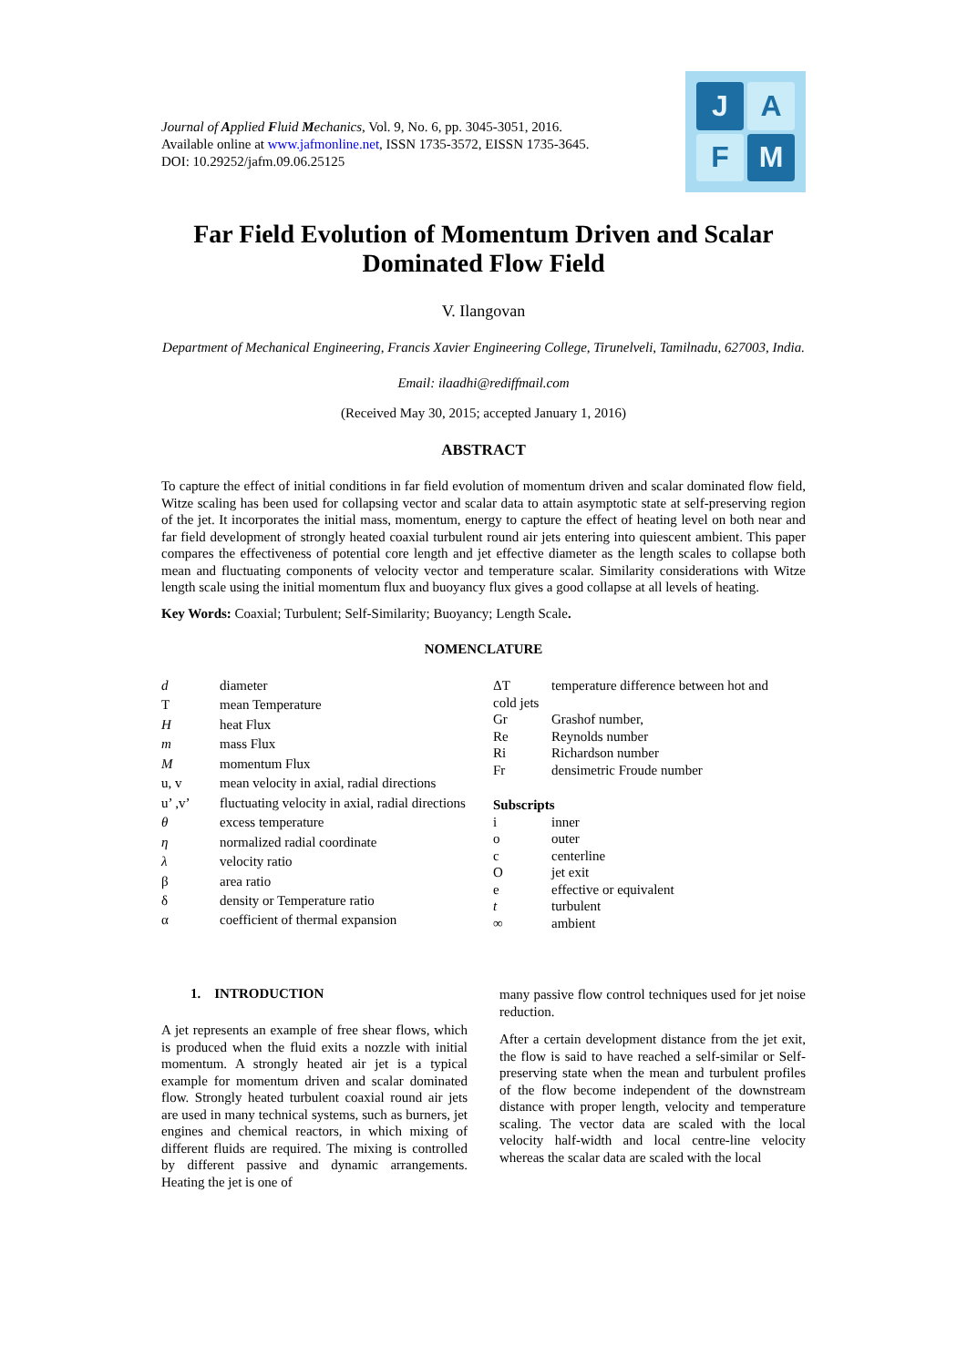Journal of Applied Fluid Mechanics, Vol. 9, No. 6, pp. 3045-3051, 2016.
Available online at www.jafmonline.net, ISSN 1735-3572, EISSN 1735-3645.
DOI: 10.29252/jafm.09.06.25125
J
A
F
M
Far Field Evolution of Momentum Driven and Scalar Dominated Flow Field
V. Ilangovan
Department of Mechanical Engineering, Francis Xavier Engineering College, Tirunelveli, Tamilnadu, 627003, India.
Email: ilaadhi@rediffmail.com
(Received May 30, 2015; accepted January 1, 2016)
ABSTRACT
To capture the effect of initial conditions in far field evolution of momentum driven and scalar dominated flow field, Witze scaling has been used for collapsing vector and scalar data to attain asymptotic state at self-preserving region of the jet. It incorporates the initial mass, momentum, energy to capture the effect of heating level on both near and far field development of strongly heated coaxial turbulent round air jets entering into quiescent ambient. This paper compares the effectiveness of potential core length and jet effective diameter as the length scales to collapse both mean and fluctuating components of velocity vector and temperature scalar. Similarity considerations with Witze length scale using the initial momentum flux and buoyancy flux gives a good collapse at all levels of heating.
Key Words: Coaxial; Turbulent; Self-Similarity; Buoyancy; Length Scale.
NOMENCLATURE
| d | diameter |
| T | mean Temperature |
| H | heat Flux |
| m | mass Flux |
| M | momentum Flux |
| u, v | mean velocity in axial, radial directions |
| u’ ,v’ | fluctuating velocity in axial, radial directions |
| θ | excess temperature |
| η | normalized radial coordinate |
| λ | velocity ratio |
| β | area ratio |
| δ | density or Temperature ratio |
| α | coefficient of thermal expansion |
| ΔT | temperature difference between hot and |
| cold jets | |
| Gr | Grashof number, |
| Re | Reynolds number |
| Ri | Richardson number |
| Fr | densimetric Froude number |
| Subscripts | |
| i | inner |
| o | outer |
| c | centerline |
| O | jet exit |
| e | effective or equivalent |
| t | turbulent |
| ∞ | ambient |
1. INTRODUCTION
A jet represents an example of free shear flows, which is produced when the fluid exits a nozzle with initial momentum. A strongly heated air jet is a typical example for momentum driven and scalar dominated flow. Strongly heated turbulent coaxial round air jets are used in many technical systems, such as burners, jet engines and chemical reactors, in which mixing of different fluids are required. The mixing is controlled by different passive and dynamic arrangements. Heating the jet is one of
many passive flow control techniques used for jet noise reduction.
After a certain development distance from the jet exit, the flow is said to have reached a self-similar or Self-preserving state when the mean and turbulent profiles of the flow become independent of the downstream distance with proper length, velocity and temperature scaling. The vector data are scaled with the local velocity half-width and local centre-line velocity whereas the scalar data are scaled with the local